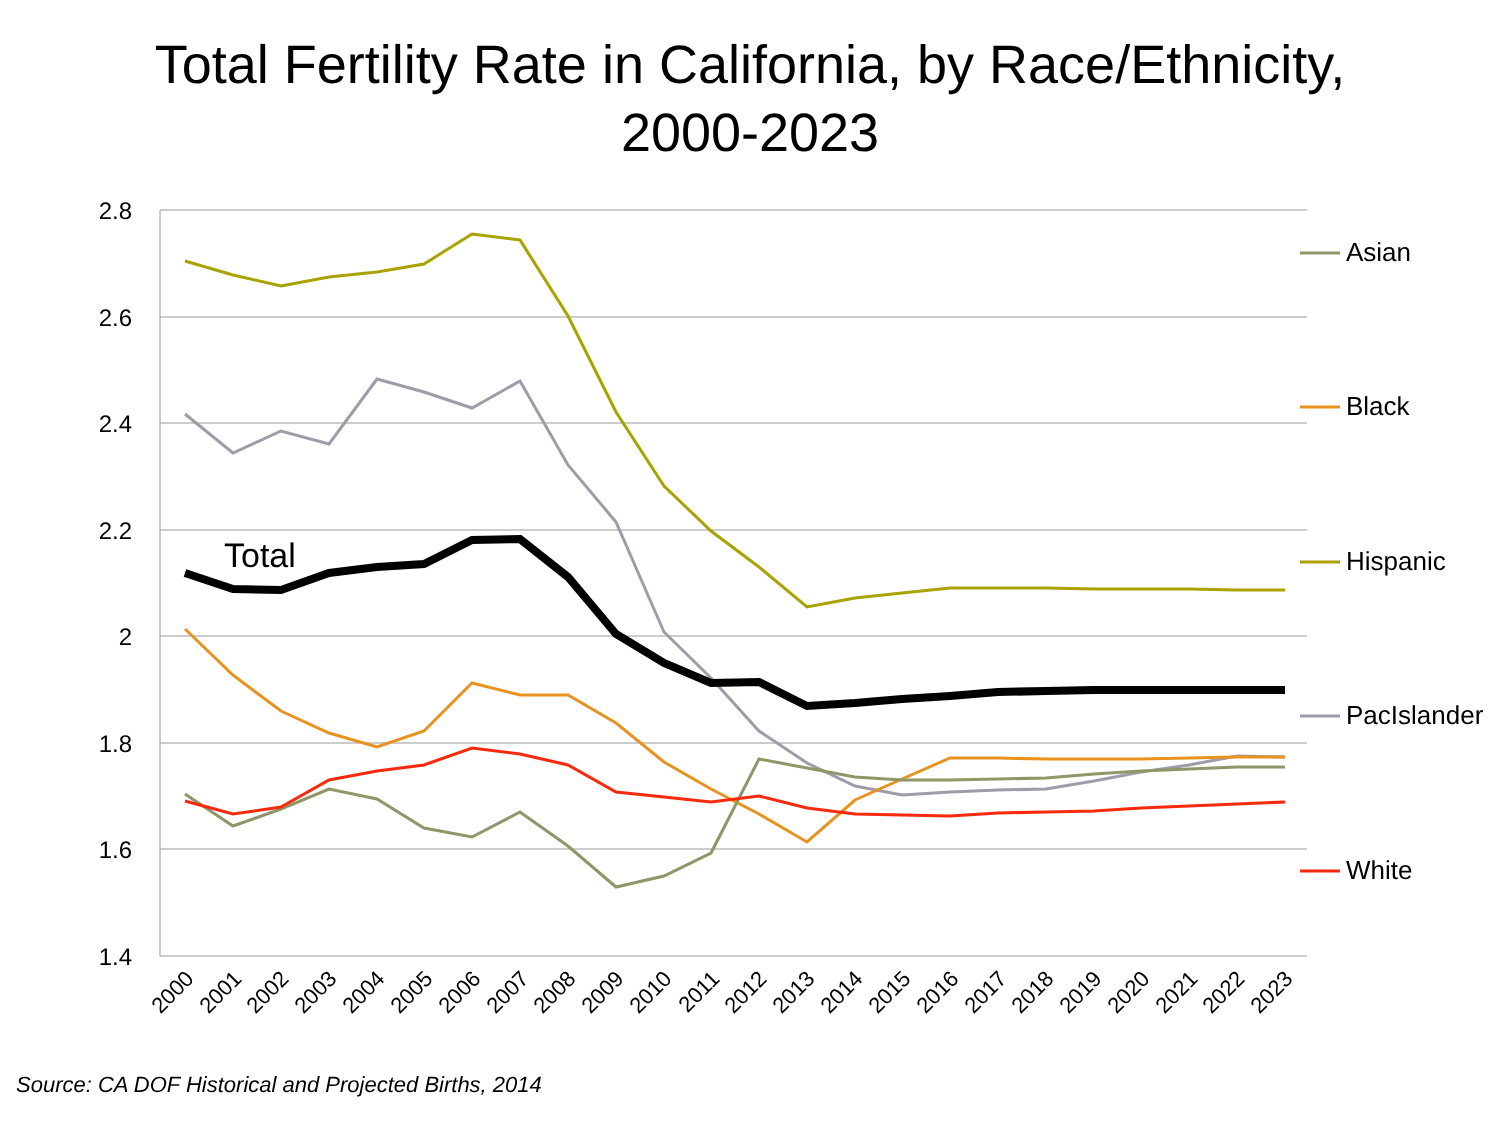Total Fertility Rate in California, by Race/Ethnicity,
2000-2023
2.8
2.6
2.4
2.2
2
1.8
1.6
1.4
2000
2001
2002
2003
2004
2005
2006
2007
2008
2009
2010
2011
2012
2013
2014
2015
2016
2017
2018
2019
2020
2021
2022
2023
Total
Asian
Black
Hispanic
PacIslander
White
Source: CA DOF Historical and Projected Births, 2014